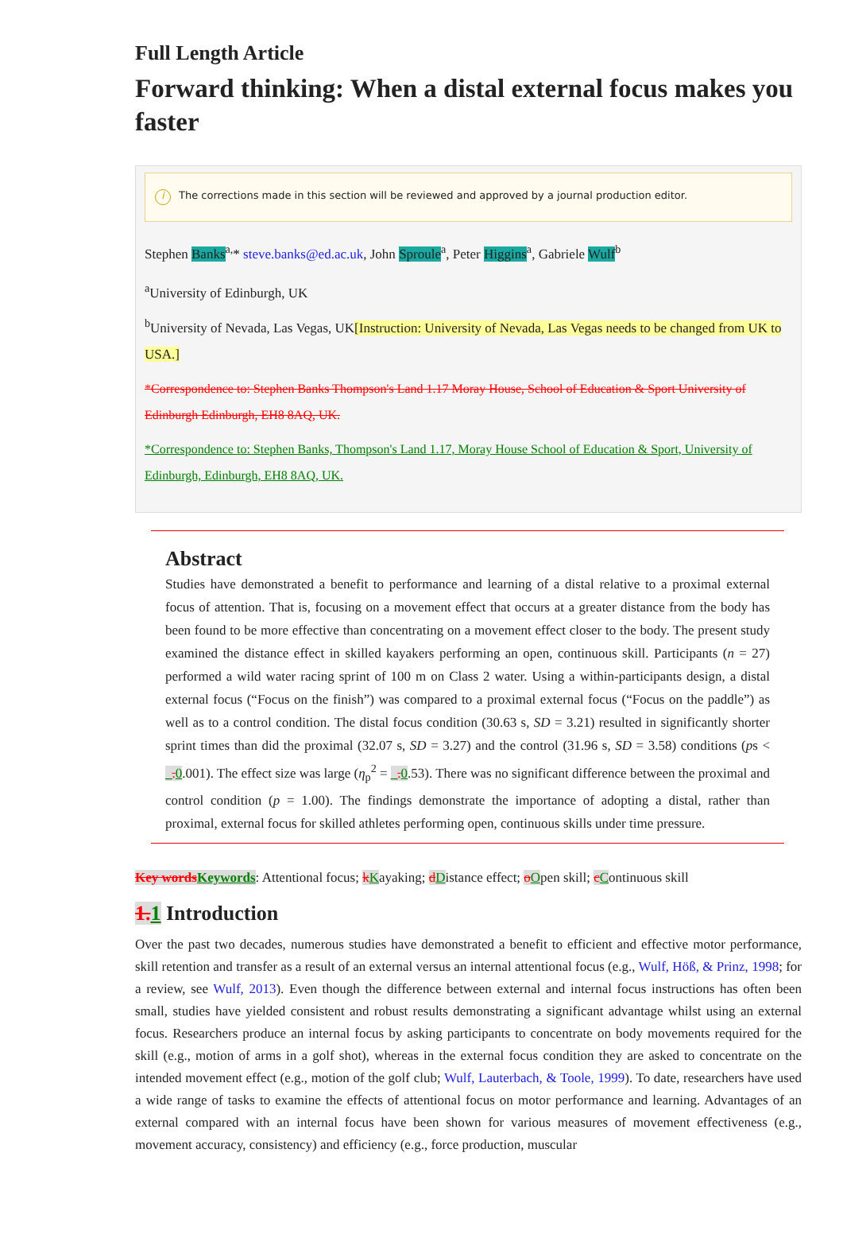Full Length Article
Forward thinking: When a distal external focus makes you faster
i The corrections made in this section will be reviewed and approved by a journal production editor.
Stephen Banks<sup>a,</sup>* steve.banks@ed.ac.uk, John Sproule<sup>a</sup>, Peter Higgins<sup>a</sup>, Gabriele Wulf<sup>b</sup>
<sup>a</sup> University of Edinburgh, UK
<sup>b</sup> University of Nevada, Las Vegas, UK[Instruction: University of Nevada, Las Vegas needs to be changed from UK to USA.]
*Correspondence to: Stephen Banks Thompson's Land 1.17 Moray House, School of Education & Sport University of Edinburgh Edinburgh, EH8 8AQ, UK.
*Correspondence to: Stephen Banks, Thompson's Land 1.17, Moray House School of Education & Sport, University of Edinburgh, Edinburgh, EH8 8AQ, UK.
Abstract
Studies have demonstrated a benefit to performance and learning of a distal relative to a proximal external focus of attention. That is, focusing on a movement effect that occurs at a greater distance from the body has been found to be more effective than concentrating on a movement effect closer to the body. The present study examined the distance effect in skilled kayakers performing an open, continuous skill. Participants (n = 27) performed a wild water racing sprint of 100 m on Class 2 water. Using a within-participants design, a distal external focus (“Focus on the finish”) was compared to a proximal external focus (“Focus on the paddle”) as well as to a control condition. The distal focus condition (30.63 s, SD = 3.21) resulted in significantly shorter sprint times than did the proximal (32.07 s, SD = 3.27) and the control (31.96 s, SD = 3.58) conditions (ps < _. 0.001). The effect size was large (η<sub>p</sub><sup>2</sup> = _. 0.53). There was no significant difference between the proximal and control condition (p = 1.00). The findings demonstrate the importance of adopting a distal, rather than proximal, external focus for skilled athletes performing open, continuous skills under time pressure.
Key words Keywords: Attentional focus; kKayaking; dDistance effect; oOpen skill; cContinuous skill
1. 1 Introduction
Over the past two decades, numerous studies have demonstrated a benefit to efficient and effective motor performance, skill retention and transfer as a result of an external versus an internal attentional focus (e.g., Wulf, Höß, & Prinz, 1998; for a review, see Wulf, 2013). Even though the difference between external and internal focus instructions has often been small, studies have yielded consistent and robust results demonstrating a significant advantage whilst using an external focus. Researchers produce an internal focus by asking participants to concentrate on body movements required for the skill (e.g., motion of arms in a golf shot), whereas in the external focus condition they are asked to concentrate on the intended movement effect (e.g., motion of the golf club; Wulf, Lauterbach, & Toole, 1999). To date, researchers have used a wide range of tasks to examine the effects of attentional focus on motor performance and learning. Advantages of an external compared with an internal focus have been shown for various measures of movement effectiveness (e.g., movement accuracy, consistency) and efficiency (e.g., force production, muscular